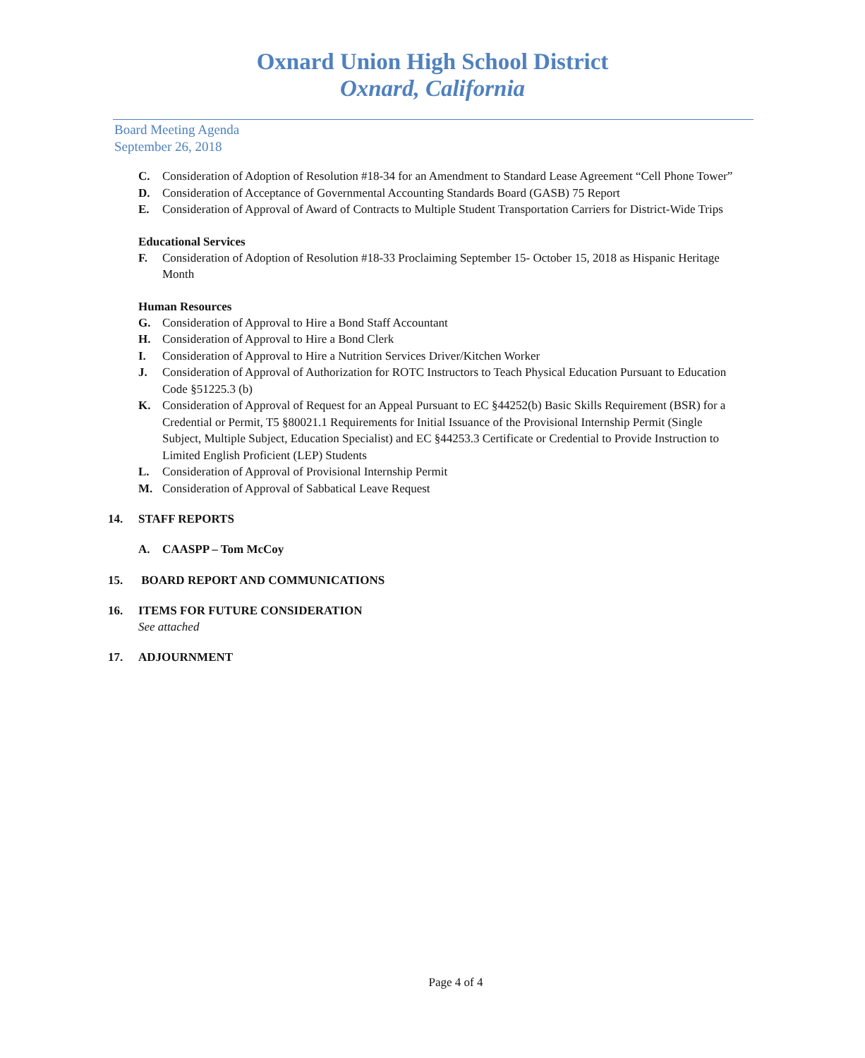Oxnard Union High School District
Oxnard, California
Board Meeting Agenda
September 26, 2018
C. Consideration of Adoption of Resolution #18-34 for an Amendment to Standard Lease Agreement “Cell Phone Tower”
D. Consideration of Acceptance of Governmental Accounting Standards Board (GASB) 75 Report
E. Consideration of Approval of Award of Contracts to Multiple Student Transportation Carriers for District-Wide Trips
Educational Services
F. Consideration of Adoption of Resolution #18-33 Proclaiming September 15- October 15, 2018 as Hispanic Heritage Month
Human Resources
G. Consideration of Approval to Hire a Bond Staff Accountant
H. Consideration of Approval to Hire a Bond Clerk
I. Consideration of Approval to Hire a Nutrition Services Driver/Kitchen Worker
J. Consideration of Approval of Authorization for ROTC Instructors to Teach Physical Education Pursuant to Education Code §51225.3 (b)
K. Consideration of Approval of Request for an Appeal Pursuant to EC §44252(b) Basic Skills Requirement (BSR) for a Credential or Permit, T5 §80021.1 Requirements for Initial Issuance of the Provisional Internship Permit (Single Subject, Multiple Subject, Education Specialist) and EC §44253.3 Certificate or Credential to Provide Instruction to Limited English Proficient (LEP) Students
L. Consideration of Approval of Provisional Internship Permit
M. Consideration of Approval of Sabbatical Leave Request
14. STAFF REPORTS
A. CAASPP – Tom McCoy
15. BOARD REPORT AND COMMUNICATIONS
16. ITEMS FOR FUTURE CONSIDERATION
See attached
17. ADJOURNMENT
Page 4 of 4